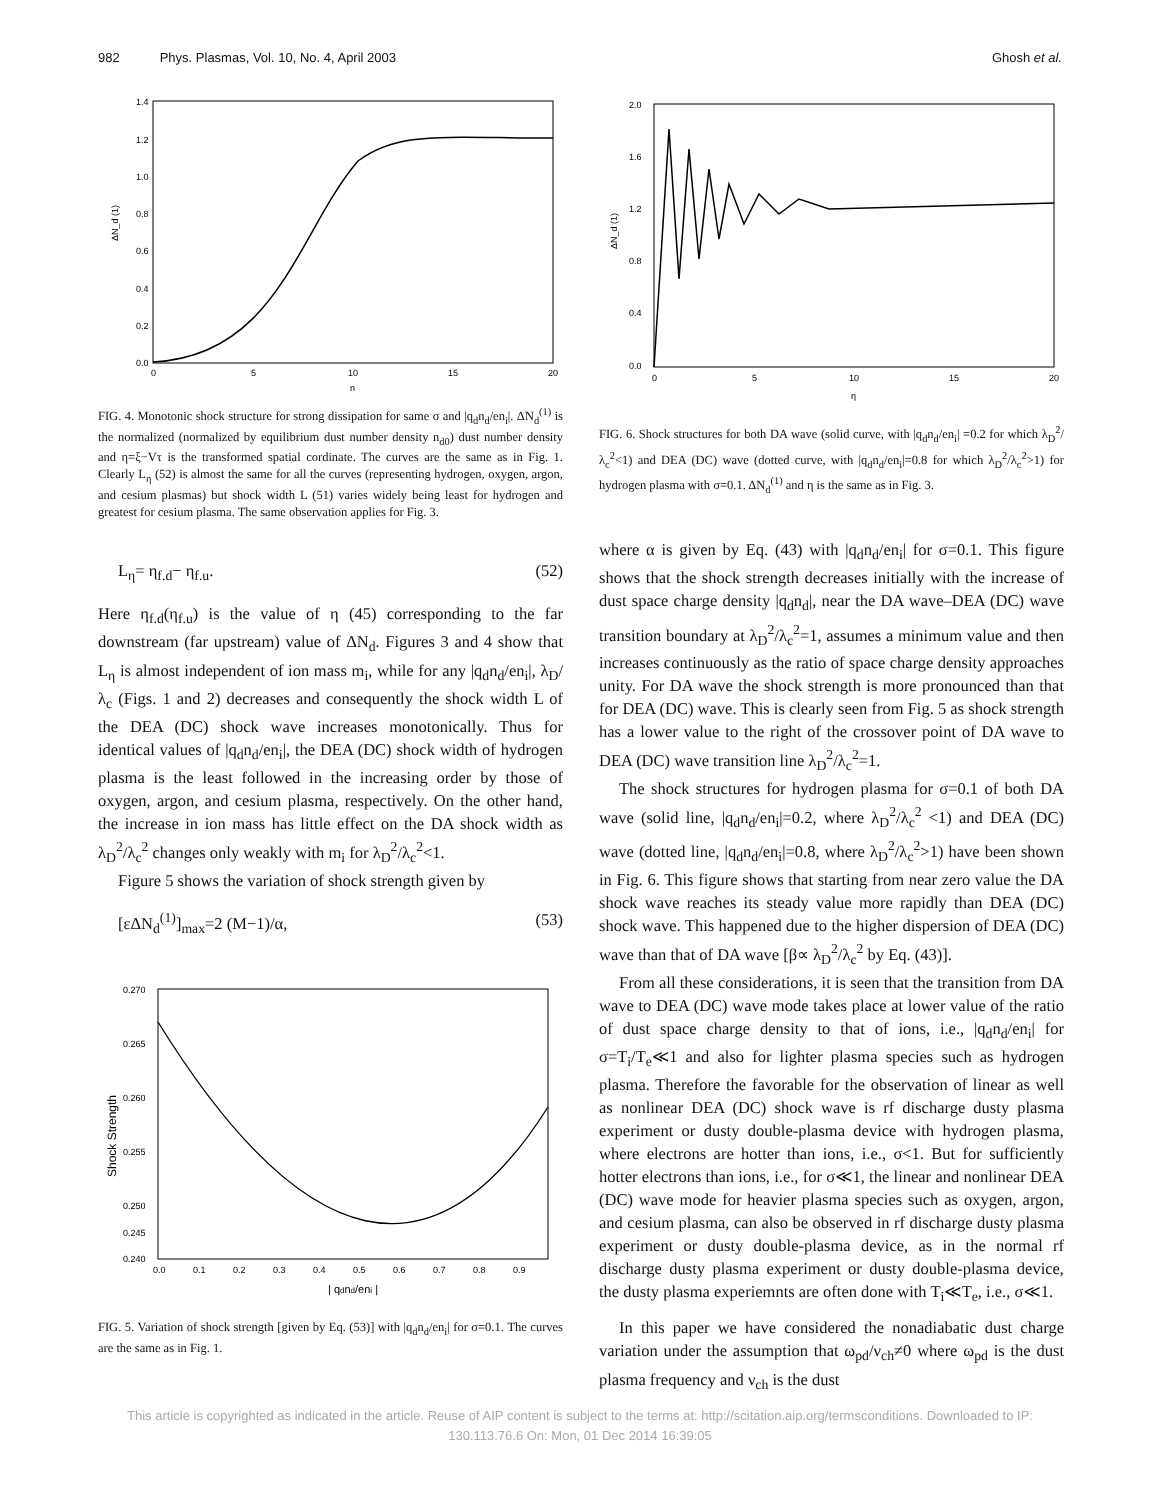982 Phys. Plasmas, Vol. 10, No. 4, April 2003 Ghosh et al.
ΔN_d (1)
1.4
1.2
1.0
0.8
0.6
0.4
0.2
0.0
0
5
10
15
20
η
FIG. 4. Monotonic shock structure for strong dissipation for same σ and |q<sub>d</sub>n<sub>d</sub>/en<sub>i</sub>|. ΔN<sub>d</sub><sup>(1)</sup> is the normalized (normalized by equilibrium dust number density n<sub>d0</sub>) dust number density and η=ξ−Vτ is the transformed spatial cordinate. The curves are the same as in Fig. 1. Clearly L<sub>η</sub> (52) is almost the same for all the curves (representing hydrogen, oxygen, argon, and cesium plasmas) but shock width L (51) varies widely being least for hydrogen and greatest for cesium plasma. The same observation applies for Fig. 3.
L<sub>η</sub>= η<sub>f.d</sub>− η<sub>f.u</sub>. (52)
Here η<sub>f.d</sub>(η<sub>f.u</sub>) is the value of η (45) corresponding to the far downstream (far upstream) value of ΔN<sub>d</sub>. Figures 3 and 4 show that L<sub>η</sub> is almost independent of ion mass m<sub>i</sub>, while for any |q<sub>d</sub>n<sub>d</sub>/en<sub>i</sub>|, λ<sub>D</sub>/λ<sub>c</sub> (Figs. 1 and 2) decreases and consequently the shock width L of the DEA (DC) shock wave increases monotonically. Thus for identical values of |q<sub>d</sub>n<sub>d</sub>/en<sub>i</sub>|, the DEA (DC) shock width of hydrogen plasma is the least followed in the increasing order by those of oxygen, argon, and cesium plasma, respectively. On the other hand, the increase in ion mass has little effect on the DA shock width as λ<sub>D</sub><sup>2</sup>/λ<sub>c</sub><sup>2</sup> changes only weakly with m<sub>i</sub> for λ<sub>D</sub><sup>2</sup>/λ<sub>c</sub><sup>2</sup><1.
Figure 5 shows the variation of shock strength given by
[εΔN<sub>d</sub><sup>(1)</sup>]<sub>max</sub>=2 (M−1)/α, (53)
Shock Strength
0.270
0.265
0.260
0.255
0.250
0.245
0.240
0.0
0.1
0.2
0.3
0.4
0.5
0.6
0.7
0.8
0.9
| qdnd/eni |
FIG. 5. Variation of shock strength [given by Eq. (53)] with |q<sub>d</sub>n<sub>d</sub>/en<sub>i</sub>| for σ=0.1. The curves are the same as in Fig. 1.
ΔN_d (1)
2.0
1.6
1.2
0.8
0.4
0.0
0
5
10
15
20
η
FIG. 6. Shock structures for both DA wave (solid curve, with |q<sub>d</sub>n<sub>d</sub>/en<sub>i</sub>| =0.2 for which λ<sub>D</sub><sup>2</sup>/λ<sub>c</sub><sup>2</sup><1) and DEA (DC) wave (dotted curve, with |q<sub>d</sub>n<sub>d</sub>/en<sub>i</sub>|=0.8 for which λ<sub>D</sub><sup>2</sup>/λ<sub>c</sub><sup>2</sup>>1) for hydrogen plasma with σ=0.1. ΔN<sub>d</sub><sup>(1)</sup> and η is the same as in Fig. 3.
where α is given by Eq. (43) with |q<sub>d</sub>n<sub>d</sub>/en<sub>i</sub>| for σ=0.1. This figure shows that the shock strength decreases initially with the increase of dust space charge density |q<sub>d</sub>n<sub>d</sub>|, near the DA wave–DEA (DC) wave transition boundary at λ<sub>D</sub><sup>2</sup>/λ<sub>c</sub><sup>2</sup>=1, assumes a minimum value and then increases continuously as the ratio of space charge density approaches unity. For DA wave the shock strength is more pronounced than that for DEA (DC) wave. This is clearly seen from Fig. 5 as shock strength has a lower value to the right of the crossover point of DA wave to DEA (DC) wave transition line λ<sub>D</sub><sup>2</sup>/λ<sub>c</sub><sup>2</sup>=1.
The shock structures for hydrogen plasma for σ=0.1 of both DA wave (solid line, |q<sub>d</sub>n<sub>d</sub>/en<sub>i</sub>|=0.2, where λ<sub>D</sub><sup>2</sup>/λ<sub>c</sub><sup>2</sup> <1) and DEA (DC) wave (dotted line, |q<sub>d</sub>n<sub>d</sub>/en<sub>i</sub>|=0.8, where λ<sub>D</sub><sup>2</sup>/λ<sub>c</sub><sup>2</sup>>1) have been shown in Fig. 6. This figure shows that starting from near zero value the DA shock wave reaches its steady value more rapidly than DEA (DC) shock wave. This happened due to the higher dispersion of DEA (DC) wave than that of DA wave [β∝ λ<sub>D</sub><sup>2</sup>/λ<sub>c</sub><sup>2</sup> by Eq. (43)].
From all these considerations, it is seen that the transition from DA wave to DEA (DC) wave mode takes place at lower value of the ratio of dust space charge density to that of ions, i.e., |q<sub>d</sub>n<sub>d</sub>/en<sub>i</sub>| for σ=T<sub>i</sub>/T<sub>e</sub>≪1 and also for lighter plasma species such as hydrogen plasma. Therefore the favorable for the observation of linear as well as nonlinear DEA (DC) shock wave is rf discharge dusty plasma experiment or dusty double-plasma device with hydrogen plasma, where electrons are hotter than ions, i.e., σ<1. But for sufficiently hotter electrons than ions, i.e., for σ≪1, the linear and nonlinear DEA (DC) wave mode for heavier plasma species such as oxygen, argon, and cesium plasma, can also be observed in rf discharge dusty plasma experiment or dusty double-plasma device, as in the normal rf discharge dusty plasma experiment or dusty double-plasma device, the dusty plasma experiemnts are often done with T<sub>i</sub>≪T<sub>e</sub>, i.e., σ≪1.
In this paper we have considered the nonadiabatic dust charge variation under the assumption that ω<sub>pd</sub>/ν<sub>ch</sub>≠0 where ω<sub>pd</sub> is the dust plasma frequency and ν<sub>ch</sub> is the dust
This article is copyrighted as indicated in the article. Reuse of AIP content is subject to the terms at: http://scitation.aip.org/termsconditions. Downloaded to IP:
130.113.76.6 On: Mon, 01 Dec 2014 16:39:05